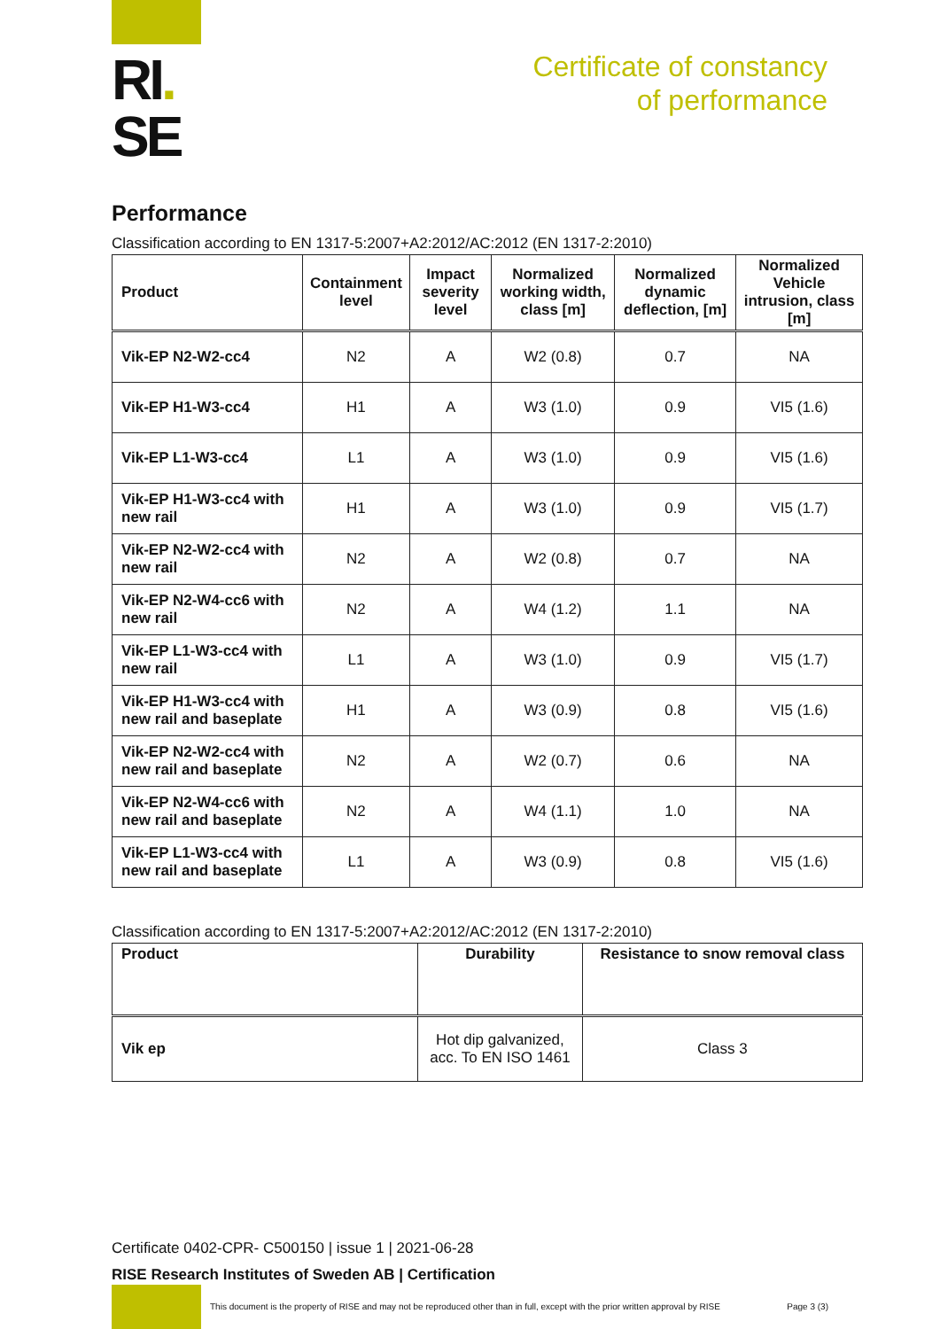RI.
SE
Certificate of constancy
of performance
Performance
Classification according to EN 1317-5:2007+A2:2012/AC:2012 (EN 1317-2:2010)
| Product | Containment level | Impact severity level | Normalized working width, class [m] | Normalized dynamic deflection, [m] | Normalized Vehicle intrusion, class [m] |
| --- | --- | --- | --- | --- | --- |
| Vik-EP N2-W2-cc4 | N2 | A | W2 (0.8) | 0.7 | NA |
| Vik-EP H1-W3-cc4 | H1 | A | W3 (1.0) | 0.9 | VI5 (1.6) |
| Vik-EP L1-W3-cc4 | L1 | A | W3 (1.0) | 0.9 | VI5 (1.6) |
| Vik-EP H1-W3-cc4 with new rail | H1 | A | W3 (1.0) | 0.9 | VI5 (1.7) |
| Vik-EP N2-W2-cc4 with new rail | N2 | A | W2 (0.8) | 0.7 | NA |
| Vik-EP N2-W4-cc6 with new rail | N2 | A | W4 (1.2) | 1.1 | NA |
| Vik-EP L1-W3-cc4 with new rail | L1 | A | W3 (1.0) | 0.9 | VI5 (1.7) |
| Vik-EP H1-W3-cc4 with new rail and baseplate | H1 | A | W3 (0.9) | 0.8 | VI5 (1.6) |
| Vik-EP N2-W2-cc4 with new rail and baseplate | N2 | A | W2 (0.7) | 0.6 | NA |
| Vik-EP N2-W4-cc6 with new rail and baseplate | N2 | A | W4 (1.1) | 1.0 | NA |
| Vik-EP L1-W3-cc4 with new rail and baseplate | L1 | A | W3 (0.9) | 0.8 | VI5 (1.6) |
Classification according to EN 1317-5:2007+A2:2012/AC:2012 (EN 1317-2:2010)
| Product | Durability | Resistance to snow removal class |
| --- | --- | --- |
| Vik ep | Hot dip galvanized, acc. To EN ISO 1461 | Class 3 |
Certificate 0402-CPR- C500150 | issue 1 | 2021-06-28
RISE Research Institutes of Sweden AB | Certification
This document is the property of RISE and may not be reproduced other than in full, except with the prior written approval by RISE Page 3 (3)